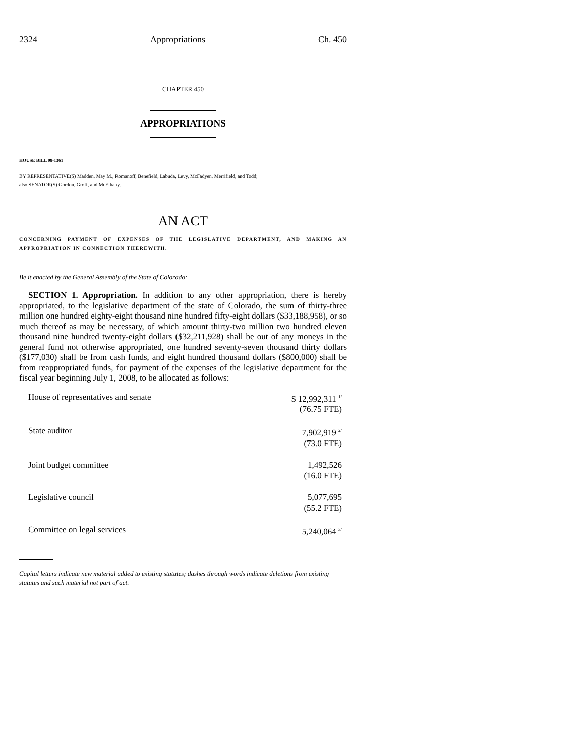2324 Appropriations Ch. 450
CHAPTER 450
APPROPRIATIONS
HOUSE BILL 08-1361
BY REPRESENTATIVE(S) Madden, May M., Romanoff, Benefield, Labuda, Levy, McFadyen, Merrifield, and Todd;
also SENATOR(S) Gordon, Groff, and McElhany.
AN ACT
CONCERNING PAYMENT OF EXPENSES OF THE LEGISLATIVE DEPARTMENT, AND MAKING AN APPROPRIATION IN CONNECTION THEREWITH.
Be it enacted by the General Assembly of the State of Colorado:
SECTION 1. Appropriation. In addition to any other appropriation, there is hereby appropriated, to the legislative department of the state of Colorado, the sum of thirty-three million one hundred eighty-eight thousand nine hundred fifty-eight dollars ($33,188,958), or so much thereof as may be necessary, of which amount thirty-two million two hundred eleven thousand nine hundred twenty-eight dollars ($32,211,928) shall be out of any moneys in the general fund not otherwise appropriated, one hundred seventy-seven thousand thirty dollars ($177,030) shall be from cash funds, and eight hundred thousand dollars ($800,000) shall be from reappropriated funds, for payment of the expenses of the legislative department for the fiscal year beginning July 1, 2008, to be allocated as follows:
| House of representatives and senate | $ 12,992,311 <sup>1/</sup> (76.75 FTE) |
| State auditor | 7,902,919 <sup>2/</sup> (73.0 FTE) |
| Joint budget committee | 1,492,526 (16.0 FTE) |
| Legislative council | 5,077,695 (55.2 FTE) |
| Committee on legal services | 5,240,064 <sup>3/</sup> |
Capital letters indicate new material added to existing statutes; dashes through words indicate deletions from existing statutes and such material not part of act.